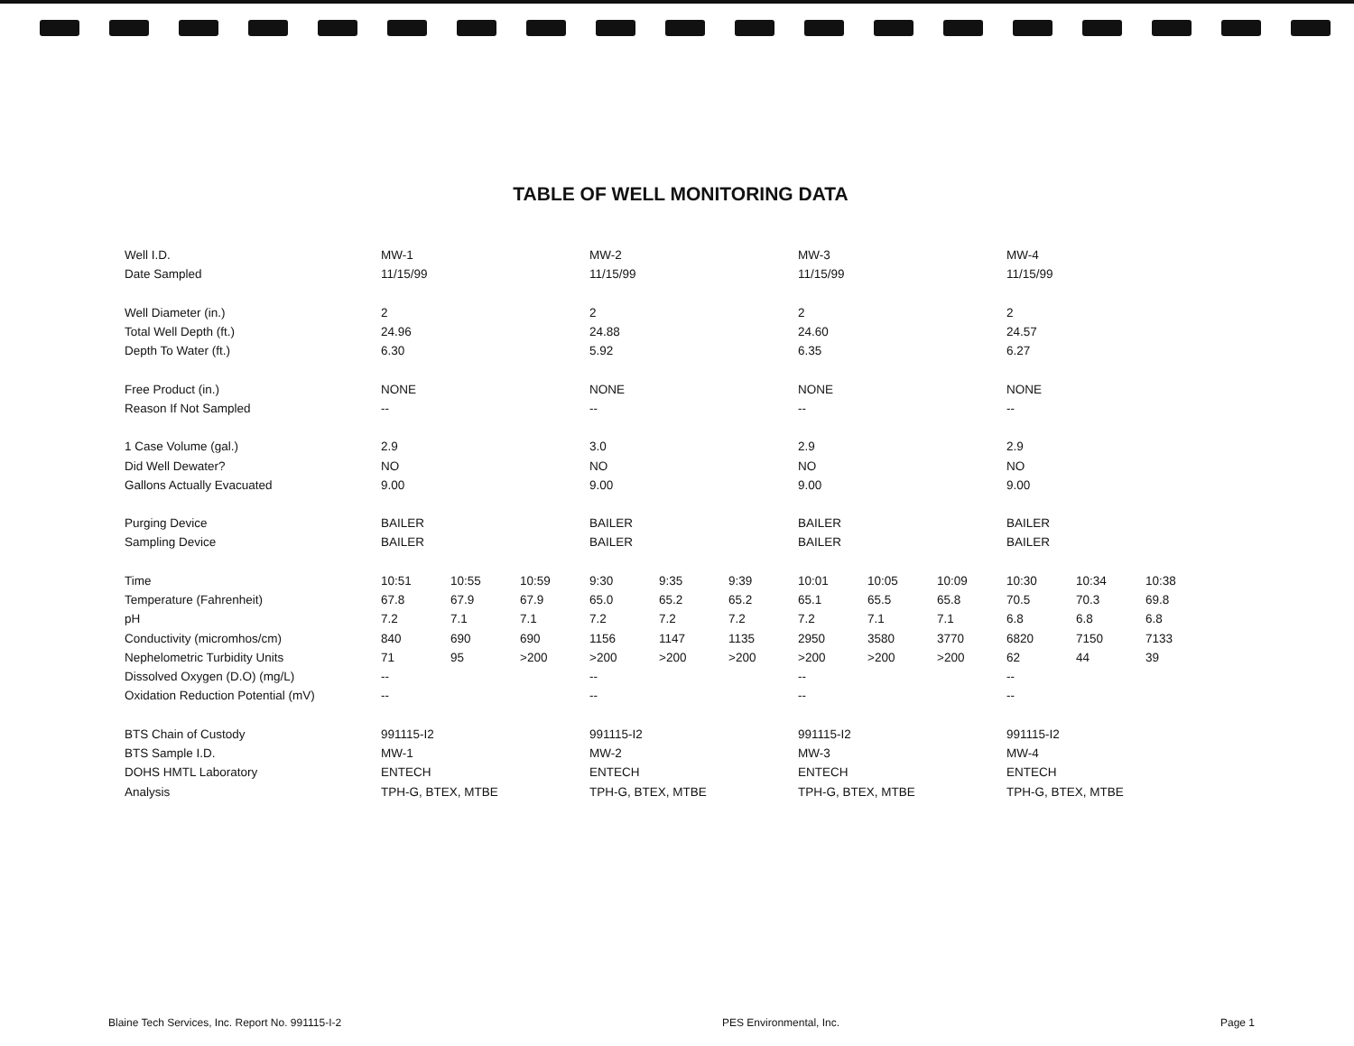TABLE OF WELL MONITORING DATA
| Well I.D. | MW-1 | | | MW-2 | | | MW-3 | | | MW-4 | | |
| Date Sampled | 11/15/99 | | | 11/15/99 | | | 11/15/99 | | | 11/15/99 | | |
| Well Diameter (in.) | 2 | | | 2 | | | 2 | | | 2 | | |
| Total Well Depth (ft.) | 24.96 | | | 24.88 | | | 24.60 | | | 24.57 | | |
| Depth To Water (ft.) | 6.30 | | | 5.92 | | | 6.35 | | | 6.27 | | |
| Free Product (in.) | NONE | | | NONE | | | NONE | | | NONE | | |
| Reason If Not Sampled | -- | | | -- | | | -- | | | -- | | |
| 1 Case Volume (gal.) | 2.9 | | | 3.0 | | | 2.9 | | | 2.9 | | |
| Did Well Dewater? | NO | | | NO | | | NO | | | NO | | |
| Gallons Actually Evacuated | 9.00 | | | 9.00 | | | 9.00 | | | 9.00 | | |
| Purging Device | BAILER | | | BAILER | | | BAILER | | | BAILER | | |
| Sampling Device | BAILER | | | BAILER | | | BAILER | | | BAILER | | |
| Time | 10:51 | 10:55 | 10:59 | 9:30 | 9:35 | 9:39 | 10:01 | 10:05 | 10:09 | 10:30 | 10:34 | 10:38 |
| Temperature (Fahrenheit) | 67.8 | 67.9 | 67.9 | 65.0 | 65.2 | 65.2 | 65.1 | 65.5 | 65.8 | 70.5 | 70.3 | 69.8 |
| pH | 7.2 | 7.1 | 7.1 | 7.2 | 7.2 | 7.2 | 7.2 | 7.1 | 7.1 | 6.8 | 6.8 | 6.8 |
| Conductivity (micromhos/cm) | 840 | 690 | 690 | 1156 | 1147 | 1135 | 2950 | 3580 | 3770 | 6820 | 7150 | 7133 |
| Nephelometric Turbidity Units | 71 | 95 | >200 | >200 | >200 | >200 | >200 | >200 | >200 | 62 | 44 | 39 |
| Dissolved Oxygen (D.O) (mg/L) | -- | | | -- | | | -- | | | -- | | |
| Oxidation Reduction Potential (mV) | -- | | | -- | | | -- | | | -- | | |
| BTS Chain of Custody | 991115-I2 | | | 991115-I2 | | | 991115-I2 | | | 991115-I2 | | |
| BTS Sample I.D. | MW-1 | | | MW-2 | | | MW-3 | | | MW-4 | | |
| DOHS HMTL Laboratory | ENTECH | | | ENTECH | | | ENTECH | | | ENTECH | | |
| Analysis | TPH-G, BTEX, MTBE | | | TPH-G, BTEX, MTBE | | | TPH-G, BTEX, MTBE | | | TPH-G, BTEX, MTBE | | |
Blaine Tech Services, Inc. Report No. 991115-I-2 PES Environmental, Inc. Page 1